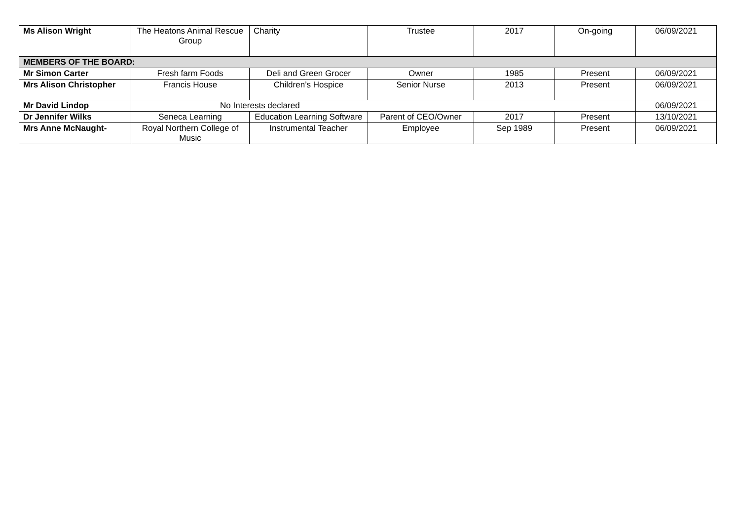| Ms Alison Wright | The Heatons Animal Rescue Group | Charity | Trustee | 2017 | On-going | 06/09/2021 |
| MEMBERS OF THE BOARD: | | | | | | |
| Mr Simon Carter | Fresh farm Foods | Deli and Green Grocer | Owner | 1985 | Present | 06/09/2021 |
| Mrs Alison Christopher | Francis House | Children’s Hospice | Senior Nurse | 2013 | Present | 06/09/2021 |
| Mr David Lindop | No Interests declared | | | | | 06/09/2021 |
| Dr Jennifer Wilks | Seneca Learning | Education Learning Software | Parent of CEO/Owner | 2017 | Present | 13/10/2021 |
| Mrs Anne McNaught- | Royal Northern College of Music | Instrumental Teacher | Employee | Sep 1989 | Present | 06/09/2021 |